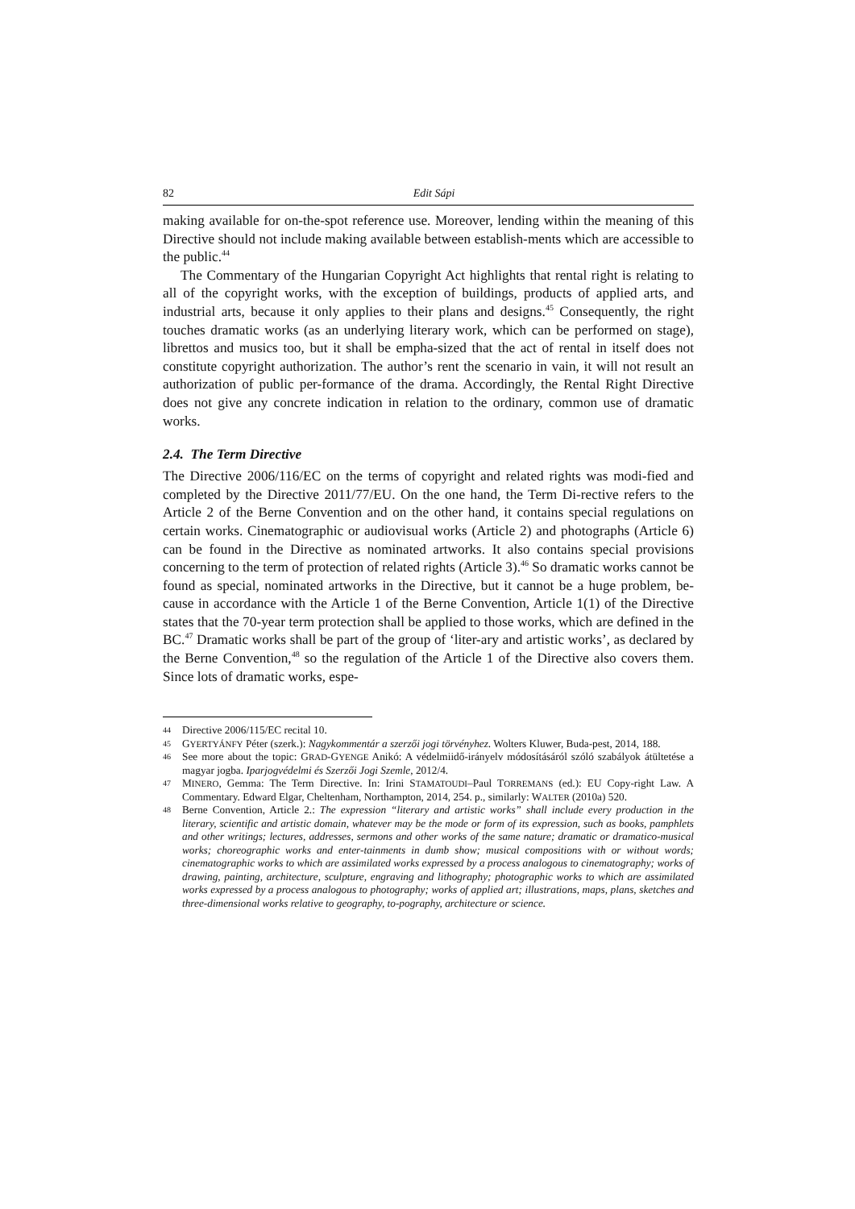82 Edit Sápi
making available for on-the-spot reference use. Moreover, lending within the meaning of this Directive should not include making available between establish-ments which are accessible to the public.<sup>44</sup>
The Commentary of the Hungarian Copyright Act highlights that rental right is relating to all of the copyright works, with the exception of buildings, products of applied arts, and industrial arts, because it only applies to their plans and designs.<sup>45</sup> Consequently, the right touches dramatic works (as an underlying literary work, which can be performed on stage), librettos and musics too, but it shall be empha-sized that the act of rental in itself does not constitute copyright authorization. The author’s rent the scenario in vain, it will not result an authorization of public per-formance of the drama. Accordingly, the Rental Right Directive does not give any concrete indication in relation to the ordinary, common use of dramatic works.
2.4. The Term Directive
The Directive 2006/116/EC on the terms of copyright and related rights was modi-fied and completed by the Directive 2011/77/EU. On the one hand, the Term Di-rective refers to the Article 2 of the Berne Convention and on the other hand, it contains special regulations on certain works. Cinematographic or audiovisual works (Article 2) and photographs (Article 6) can be found in the Directive as nominated artworks. It also contains special provisions concerning to the term of protection of related rights (Article 3).<sup>46</sup> So dramatic works cannot be found as special, nominated artworks in the Directive, but it cannot be a huge problem, be-cause in accordance with the Article 1 of the Berne Convention, Article 1(1) of the Directive states that the 70-year term protection shall be applied to those works, which are defined in the BC.<sup>47</sup> Dramatic works shall be part of the group of ‘liter-ary and artistic works’, as declared by the Berne Convention,<sup>48</sup> so the regulation of the Article 1 of the Directive also covers them. Since lots of dramatic works, espe-
44 Directive 2006/115/EC recital 10.
45 GYERTYÁNFY Péter (szerk.): Nagykommentár a szerzői jogi törvényhez. Wolters Kluwer, Buda-pest, 2014, 188.
46 See more about the topic: GRAD-GYENGE Anikó: A védelmiidő-irányelv módosításáról szóló szabályok átültetése a magyar jogba. Iparjogvédelmi és Szerzői Jogi Szemle, 2012/4.
47 MINERO, Gemma: The Term Directive. In: Irini STAMATOUDI–Paul TORREMANS (ed.): EU Copy-right Law. A Commentary. Edward Elgar, Cheltenham, Northampton, 2014, 254. p., similarly: WALTER (2010a) 520.
48 Berne Convention, Article 2.: The expression “literary and artistic works” shall include every production in the literary, scientific and artistic domain, whatever may be the mode or form of its expression, such as books, pamphlets and other writings; lectures, addresses, sermons and other works of the same nature; dramatic or dramatico-musical works; choreographic works and enter-tainments in dumb show; musical compositions with or without words; cinematographic works to which are assimilated works expressed by a process analogous to cinematography; works of drawing, painting, architecture, sculpture, engraving and lithography; photographic works to which are assimilated works expressed by a process analogous to photography; works of applied art; illustrations, maps, plans, sketches and three-dimensional works relative to geography, to-pography, architecture or science.